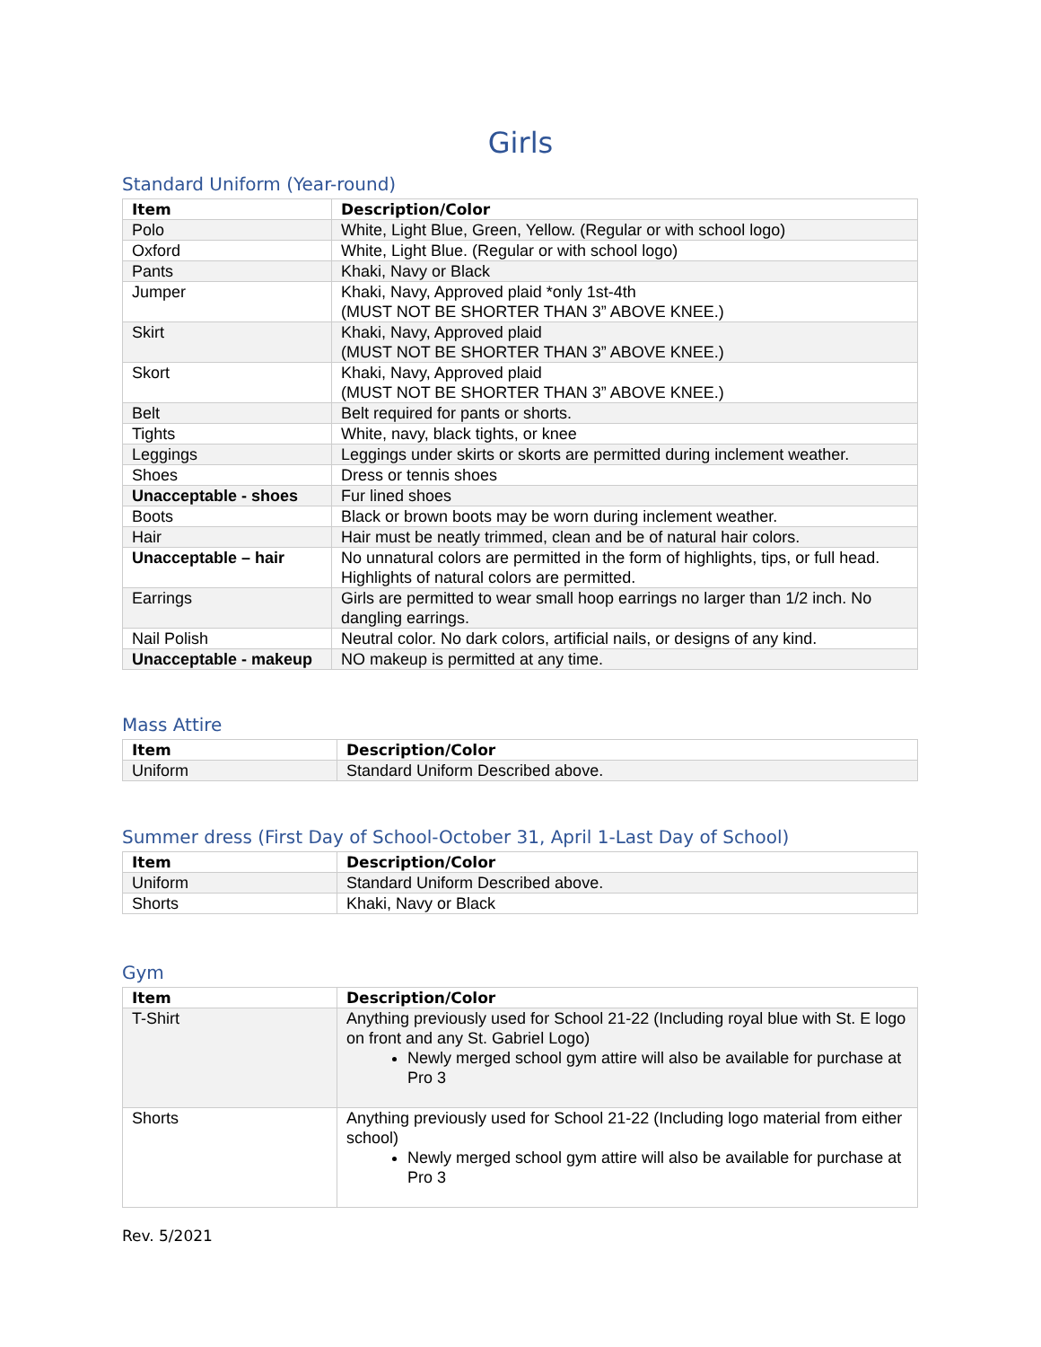Girls
Standard Uniform (Year-round)
| Item | Description/Color |
| --- | --- |
| Polo | White, Light Blue, Green, Yellow. (Regular or with school logo) |
| Oxford | White, Light Blue. (Regular or with school logo) |
| Pants | Khaki, Navy or Black |
| Jumper | Khaki, Navy, Approved plaid *only 1st-4th (MUST NOT BE SHORTER THAN 3” ABOVE KNEE.) |
| Skirt | Khaki, Navy, Approved plaid (MUST NOT BE SHORTER THAN 3” ABOVE KNEE.) |
| Skort | Khaki, Navy, Approved plaid (MUST NOT BE SHORTER THAN 3” ABOVE KNEE.) |
| Belt | Belt required for pants or shorts. |
| Tights | White, navy, black tights, or knee |
| Leggings | Leggings under skirts or skorts are permitted during inclement weather. |
| Shoes | Dress or tennis shoes |
| Unacceptable - shoes | Fur lined shoes |
| Boots | Black or brown boots may be worn during inclement weather. |
| Hair | Hair must be neatly trimmed, clean and be of natural hair colors. |
| Unacceptable – hair | No unnatural colors are permitted in the form of highlights, tips, or full head. Highlights of natural colors are permitted. |
| Earrings | Girls are permitted to wear small hoop earrings no larger than 1/2 inch. No dangling earrings. |
| Nail Polish | Neutral color. No dark colors, artificial nails, or designs of any kind. |
| Unacceptable - makeup | NO makeup is permitted at any time. |
Mass Attire
| Item | Description/Color |
| --- | --- |
| Uniform | Standard Uniform Described above. |
Summer dress (First Day of School-October 31, April 1-Last Day of School)
| Item | Description/Color |
| --- | --- |
| Uniform | Standard Uniform Described above. |
| Shorts | Khaki, Navy or Black |
Gym
| Item | Description/Color |
| --- | --- |
| T-Shirt | Anything previously used for School 21-22 (Including royal blue with St. E logo on front and any St. Gabriel Logo) Newly merged school gym attire will also be available for purchase at Pro 3 |
| Shorts | Anything previously used for School 21-22 (Including logo material from either school) Newly merged school gym attire will also be available for purchase at Pro 3 |
Rev. 5/2021